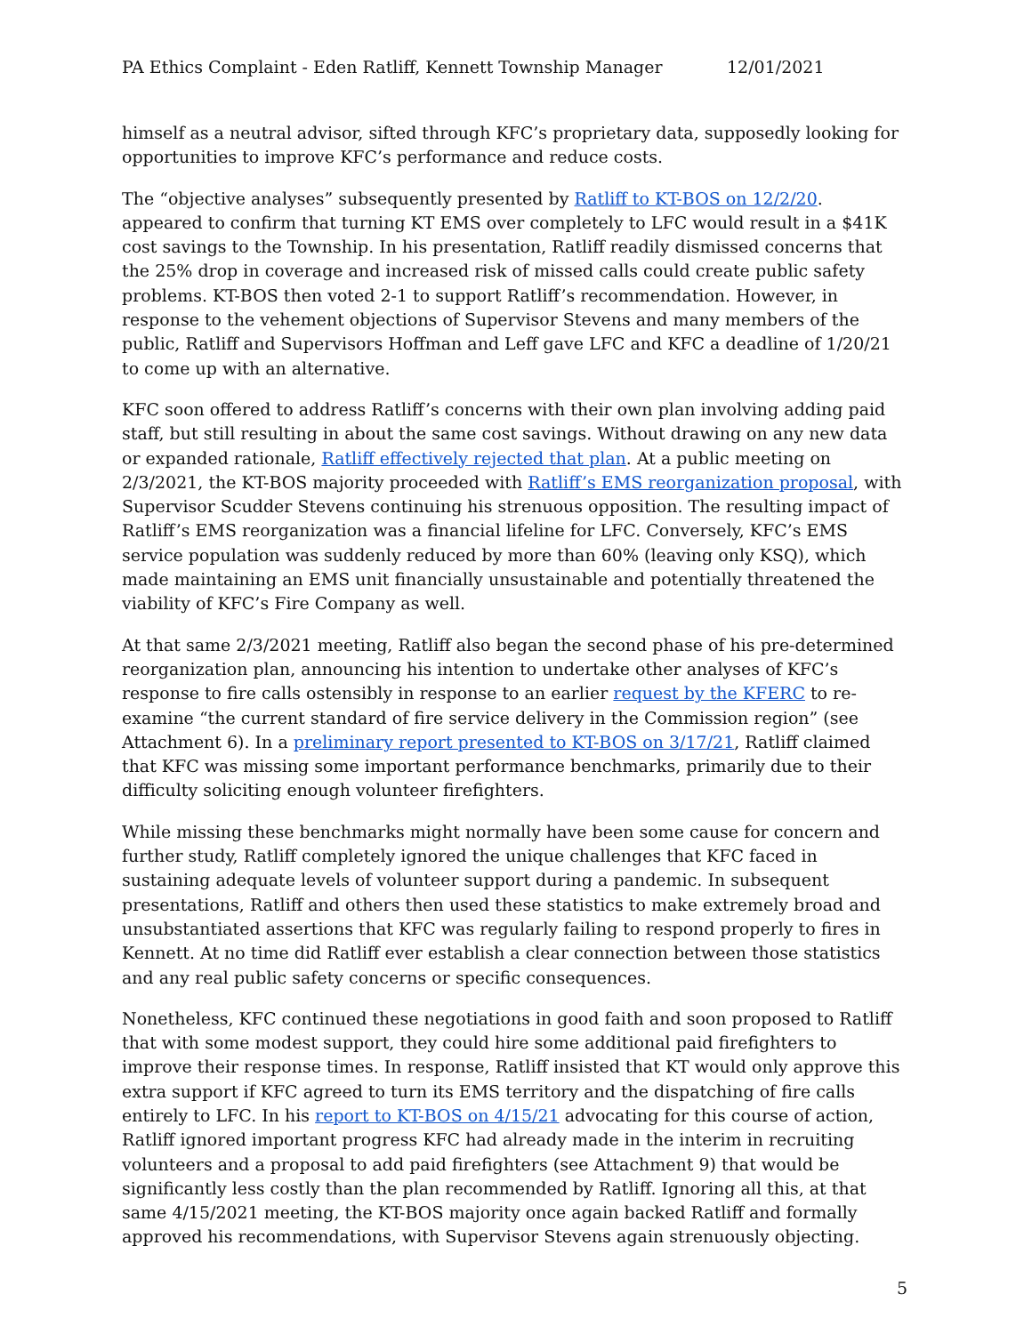PA Ethics Complaint - Eden Ratliff, Kennett Township Manager 12/01/2021
himself as a neutral advisor, sifted through KFC’s proprietary data, supposedly looking for opportunities to improve KFC’s performance and reduce costs.
The “objective analyses” subsequently presented by Ratliff to KT-BOS on 12/2/20. appeared to confirm that turning KT EMS over completely to LFC would result in a $41K cost savings to the Township. In his presentation, Ratliff readily dismissed concerns that the 25% drop in coverage and increased risk of missed calls could create public safety problems. KT-BOS then voted 2-1 to support Ratliff’s recommendation. However, in response to the vehement objections of Supervisor Stevens and many members of the public, Ratliff and Supervisors Hoffman and Leff gave LFC and KFC a deadline of 1/20/21 to come up with an alternative.
KFC soon offered to address Ratliff’s concerns with their own plan involving adding paid staff, but still resulting in about the same cost savings. Without drawing on any new data or expanded rationale, Ratliff effectively rejected that plan. At a public meeting on 2/3/2021, the KT-BOS majority proceeded with Ratliff’s EMS reorganization proposal, with Supervisor Scudder Stevens continuing his strenuous opposition. The resulting impact of Ratliff’s EMS reorganization was a financial lifeline for LFC. Conversely, KFC’s EMS service population was suddenly reduced by more than 60% (leaving only KSQ), which made maintaining an EMS unit financially unsustainable and potentially threatened the viability of KFC’s Fire Company as well.
At that same 2/3/2021 meeting, Ratliff also began the second phase of his pre-determined reorganization plan, announcing his intention to undertake other analyses of KFC’s response to fire calls ostensibly in response to an earlier request by the KFERC to re-examine “the current standard of fire service delivery in the Commission region” (see Attachment 6). In a preliminary report presented to KT-BOS on 3/17/21, Ratliff claimed that KFC was missing some important performance benchmarks, primarily due to their difficulty soliciting enough volunteer firefighters.
While missing these benchmarks might normally have been some cause for concern and further study, Ratliff completely ignored the unique challenges that KFC faced in sustaining adequate levels of volunteer support during a pandemic. In subsequent presentations, Ratliff and others then used these statistics to make extremely broad and unsubstantiated assertions that KFC was regularly failing to respond properly to fires in Kennett. At no time did Ratliff ever establish a clear connection between those statistics and any real public safety concerns or specific consequences.
Nonetheless, KFC continued these negotiations in good faith and soon proposed to Ratliff that with some modest support, they could hire some additional paid firefighters to improve their response times. In response, Ratliff insisted that KT would only approve this extra support if KFC agreed to turn its EMS territory and the dispatching of fire calls entirely to LFC. In his report to KT-BOS on 4/15/21 advocating for this course of action, Ratliff ignored important progress KFC had already made in the interim in recruiting volunteers and a proposal to add paid firefighters (see Attachment 9) that would be significantly less costly than the plan recommended by Ratliff. Ignoring all this, at that same 4/15/2021 meeting, the KT-BOS majority once again backed Ratliff and formally approved his recommendations, with Supervisor Stevens again strenuously objecting.
5